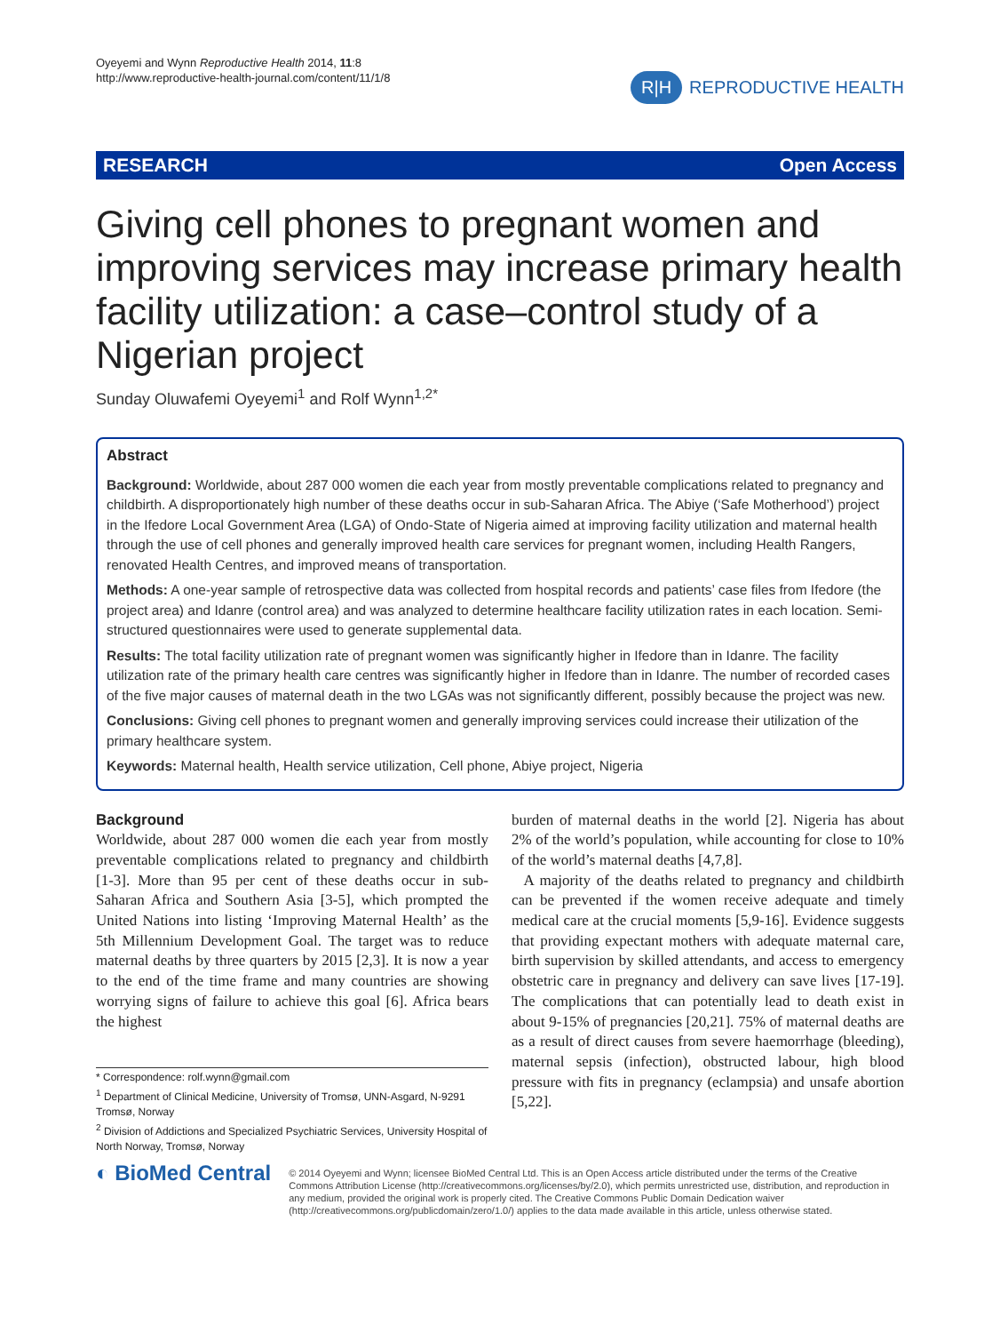Oyeyemi and Wynn Reproductive Health 2014, 11:8
http://www.reproductive-health-journal.com/content/11/1/8
R|H REPRODUCTIVE HEALTH
RESEARCH Open Access
Giving cell phones to pregnant women and improving services may increase primary health facility utilization: a case–control study of a Nigerian project
Sunday Oluwafemi Oyeyemi<sup>1</sup> and Rolf Wynn<sup>1,2*</sup>
Abstract
Background: Worldwide, about 287 000 women die each year from mostly preventable complications related to pregnancy and childbirth. A disproportionately high number of these deaths occur in sub-Saharan Africa. The Abiye (‘Safe Motherhood’) project in the Ifedore Local Government Area (LGA) of Ondo-State of Nigeria aimed at improving facility utilization and maternal health through the use of cell phones and generally improved health care services for pregnant women, including Health Rangers, renovated Health Centres, and improved means of transportation.
Methods: A one-year sample of retrospective data was collected from hospital records and patients’ case files from Ifedore (the project area) and Idanre (control area) and was analyzed to determine healthcare facility utilization rates in each location. Semi-structured questionnaires were used to generate supplemental data.
Results: The total facility utilization rate of pregnant women was significantly higher in Ifedore than in Idanre. The facility utilization rate of the primary health care centres was significantly higher in Ifedore than in Idanre. The number of recorded cases of the five major causes of maternal death in the two LGAs was not significantly different, possibly because the project was new.
Conclusions: Giving cell phones to pregnant women and generally improving services could increase their utilization of the primary healthcare system.
Keywords: Maternal health, Health service utilization, Cell phone, Abiye project, Nigeria
Background
Worldwide, about 287 000 women die each year from mostly preventable complications related to pregnancy and childbirth [1-3]. More than 95 per cent of these deaths occur in sub-Saharan Africa and Southern Asia [3-5], which prompted the United Nations into listing ‘Improving Maternal Health’ as the 5th Millennium Development Goal. The target was to reduce maternal deaths by three quarters by 2015 [2,3]. It is now a year to the end of the time frame and many countries are showing worrying signs of failure to achieve this goal [6]. Africa bears the highest
* Correspondence: rolf.wynn@gmail.com
<sup>1</sup> Department of Clinical Medicine, University of Tromsø, UNN-Asgard, N-9291 Tromsø, Norway
<sup>2</sup> Division of Addictions and Specialized Psychiatric Services, University Hospital of North Norway, Tromsø, Norway
burden of maternal deaths in the world [2]. Nigeria has about 2% of the world’s population, while accounting for close to 10% of the world’s maternal deaths [4,7,8].
A majority of the deaths related to pregnancy and childbirth can be prevented if the women receive adequate and timely medical care at the crucial moments [5,9-16]. Evidence suggests that providing expectant mothers with adequate maternal care, birth supervision by skilled attendants, and access to emergency obstetric care in pregnancy and delivery can save lives [17-19]. The complications that can potentially lead to death exist in about 9-15% of pregnancies [20,21]. 75% of maternal deaths are as a result of direct causes from severe haemorrhage (bleeding), maternal sepsis (infection), obstructed labour, high blood pressure with fits in pregnancy (eclampsia) and unsafe abortion [5,22].
◐ BioMed Central
© 2014 Oyeyemi and Wynn; licensee BioMed Central Ltd. This is an Open Access article distributed under the terms of the Creative Commons Attribution License (http://creativecommons.org/licenses/by/2.0), which permits unrestricted use, distribution, and reproduction in any medium, provided the original work is properly cited. The Creative Commons Public Domain Dedication waiver (http://creativecommons.org/publicdomain/zero/1.0/) applies to the data made available in this article, unless otherwise stated.